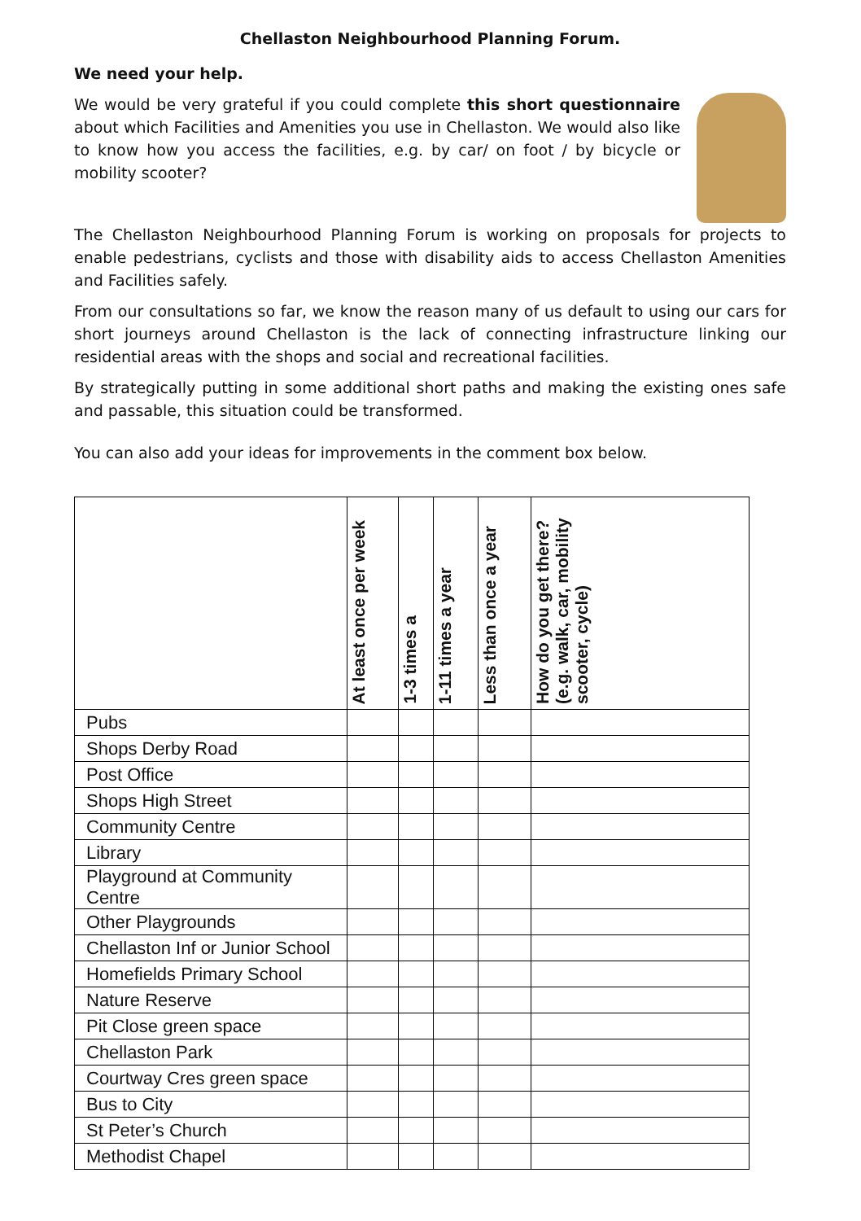Chellaston Neighbourhood Planning Forum.
We need your help.
We would be very grateful if you could complete this short questionnaire about which Facilities and Amenities you use in Chellaston. We would also like to know how you access the facilities, e.g. by car/ on foot / by bicycle or mobility scooter?
The Chellaston Neighbourhood Planning Forum is working on proposals for projects to enable pedestrians, cyclists and those with disability aids to access Chellaston Amenities and Facilities safely.
From our consultations so far, we know the reason many of us default to using our cars for short journeys around Chellaston is the lack of connecting infrastructure linking our residential areas with the shops and social and recreational facilities.
By strategically putting in some additional short paths and making the existing ones safe and passable, this situation could be transformed.
You can also add your ideas for improvements in the comment box below.
| | At least once per week | 1-3 times a | 1-11 times a year | Less than once a year | How do you get there? (e.g. walk, car, mobility scooter, cycle) |
| --- | --- | --- | --- | --- | --- |
| Pubs | | | | | |
| Shops Derby Road | | | | | |
| Post Office | | | | | |
| Shops High Street | | | | | |
| Community Centre | | | | | |
| Library | | | | | |
| Playground at Community Centre | | | | | |
| Other Playgrounds | | | | | |
| Chellaston Inf or Junior School | | | | | |
| Homefields Primary School | | | | | |
| Nature Reserve | | | | | |
| Pit Close green space | | | | | |
| Chellaston Park | | | | | |
| Courtway Cres green space | | | | | |
| Bus to City | | | | | |
| St Peter’s Church | | | | | |
| Methodist Chapel | | | | | |